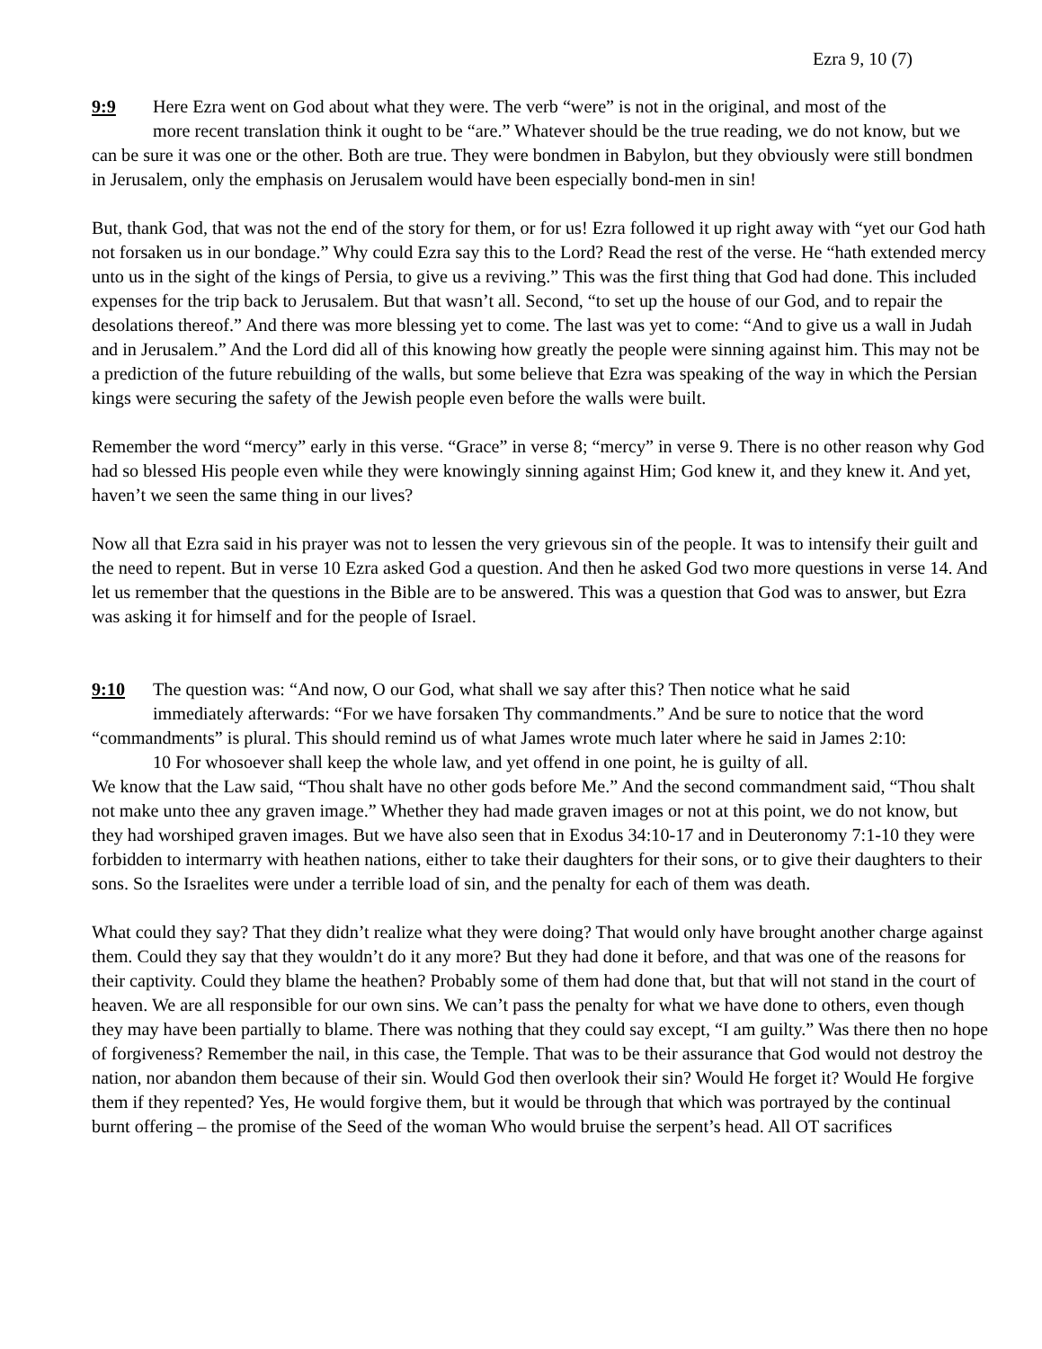Ezra 9, 10 (7)
9:9 Here Ezra went on God about what they were. The verb “were” is not in the original, and most of the more recent translation think it ought to be “are.” Whatever should be the true reading, we do not know, but we can be sure it was one or the other. Both are true. They were bondmen in Babylon, but they obviously were still bondmen in Jerusalem, only the emphasis on Jerusalem would have been especially bond-men in sin!
But, thank God, that was not the end of the story for them, or for us! Ezra followed it up right away with “yet our God hath not forsaken us in our bondage.” Why could Ezra say this to the Lord? Read the rest of the verse. He “hath extended mercy unto us in the sight of the kings of Persia, to give us a reviving.” This was the first thing that God had done. This included expenses for the trip back to Jerusalem. But that wasn’t all. Second, “to set up the house of our God, and to repair the desolations thereof.” And there was more blessing yet to come. The last was yet to come: “And to give us a wall in Judah and in Jerusalem.” And the Lord did all of this knowing how greatly the people were sinning against him. This may not be a prediction of the future rebuilding of the walls, but some believe that Ezra was speaking of the way in which the Persian kings were securing the safety of the Jewish people even before the walls were built.
Remember the word “mercy” early in this verse. “Grace” in verse 8; “mercy” in verse 9. There is no other reason why God had so blessed His people even while they were knowingly sinning against Him; God knew it, and they knew it. And yet, haven’t we seen the same thing in our lives?
Now all that Ezra said in his prayer was not to lessen the very grievous sin of the people. It was to intensify their guilt and the need to repent. But in verse 10 Ezra asked God a question. And then he asked God two more questions in verse 14. And let us remember that the questions in the Bible are to be answered. This was a question that God was to answer, but Ezra was asking it for himself and for the people of Israel.
9:10 The question was: “And now, O our God, what shall we say after this? Then notice what he said immediately afterwards: “For we have forsaken Thy commandments.” And be sure to notice that the word “commandments” is plural. This should remind us of what James wrote much later where he said in James 2:10:
10 For whosoever shall keep the whole law, and yet offend in one point, he is guilty of all.
We know that the Law said, “Thou shalt have no other gods before Me.” And the second commandment said, “Thou shalt not make unto thee any graven image.” Whether they had made graven images or not at this point, we do not know, but they had worshiped graven images. But we have also seen that in Exodus 34:10-17 and in Deuteronomy 7:1-10 they were forbidden to intermarry with heathen nations, either to take their daughters for their sons, or to give their daughters to their sons. So the Israelites were under a terrible load of sin, and the penalty for each of them was death.
What could they say? That they didn’t realize what they were doing? That would only have brought another charge against them. Could they say that they wouldn’t do it any more? But they had done it before, and that was one of the reasons for their captivity. Could they blame the heathen? Probably some of them had done that, but that will not stand in the court of heaven. We are all responsible for our own sins. We can’t pass the penalty for what we have done to others, even though they may have been partially to blame. There was nothing that they could say except, “I am guilty.” Was there then no hope of forgiveness? Remember the nail, in this case, the Temple. That was to be their assurance that God would not destroy the nation, nor abandon them because of their sin. Would God then overlook their sin? Would He forget it? Would He forgive them if they repented? Yes, He would forgive them, but it would be through that which was portrayed by the continual burnt offering – the promise of the Seed of the woman Who would bruise the serpent’s head. All OT sacrifices